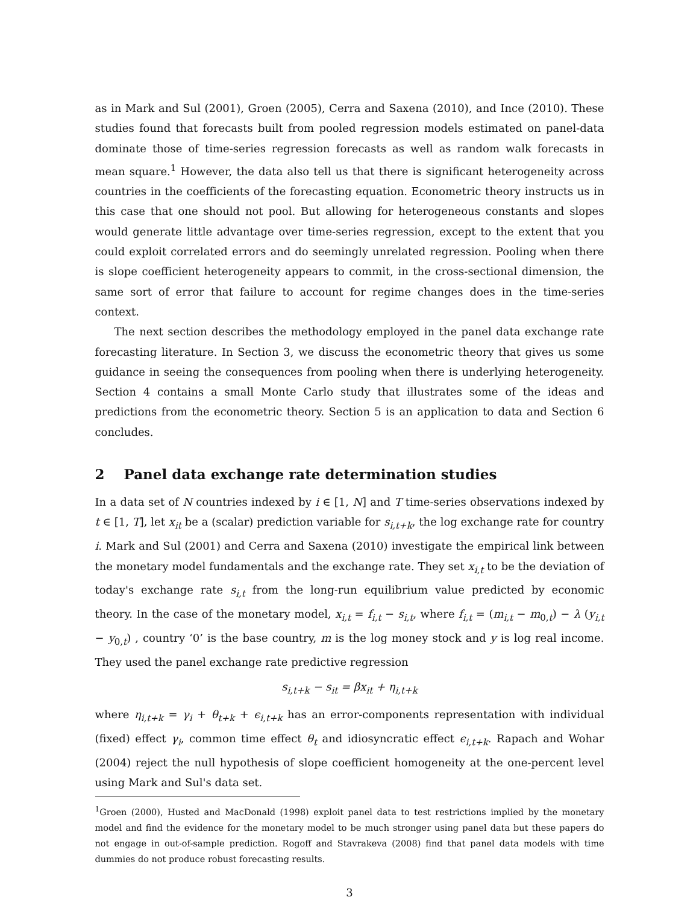as in Mark and Sul (2001), Groen (2005), Cerra and Saxena (2010), and Ince (2010). These studies found that forecasts built from pooled regression models estimated on panel-data dominate those of time-series regression forecasts as well as random walk forecasts in mean square.<sup>1</sup> However, the data also tell us that there is significant heterogeneity across countries in the coefficients of the forecasting equation. Econometric theory instructs us in this case that one should not pool. But allowing for heterogeneous constants and slopes would generate little advantage over time-series regression, except to the extent that you could exploit correlated errors and do seemingly unrelated regression. Pooling when there is slope coefficient heterogeneity appears to commit, in the cross-sectional dimension, the same sort of error that failure to account for regime changes does in the time-series context.
The next section describes the methodology employed in the panel data exchange rate forecasting literature. In Section 3, we discuss the econometric theory that gives us some guidance in seeing the consequences from pooling when there is underlying heterogeneity. Section 4 contains a small Monte Carlo study that illustrates some of the ideas and predictions from the econometric theory. Section 5 is an application to data and Section 6 concludes.
2 Panel data exchange rate determination studies
In a data set of N countries indexed by i ∈ [1, N] and T time-series observations indexed by t ∈ [1, T], let x<sub>it</sub> be a (scalar) prediction variable for s<sub>i,t+k</sub>, the log exchange rate for country i. Mark and Sul (2001) and Cerra and Saxena (2010) investigate the empirical link between the monetary model fundamentals and the exchange rate. They set x<sub>i,t</sub> to be the deviation of today's exchange rate s<sub>i,t</sub> from the long-run equilibrium value predicted by economic theory. In the case of the monetary model, x<sub>i,t</sub> = f<sub>i,t</sub> − s<sub>i,t</sub>, where f<sub>i,t</sub> = (m<sub>i,t</sub> − m<sub>0,t</sub>) − λ (y<sub>i,t</sub> − y<sub>0,t</sub>) , country ‘0’ is the base country, m is the log money stock and y is log real income. They used the panel exchange rate predictive regression
s<sub>i,t+k</sub> − s<sub>it</sub> = βx<sub>it</sub> + η<sub>i,t+k</sub>
where η<sub>i,t+k</sub> = γ<sub>i</sub> + θ<sub>t+k</sub> + ϵ<sub>i,t+k</sub> has an error-components representation with individual (fixed) effect γ<sub>i</sub>, common time effect θ<sub>t</sub> and idiosyncratic effect ϵ<sub>i,t+k</sub>. Rapach and Wohar (2004) reject the null hypothesis of slope coefficient homogeneity at the one-percent level using Mark and Sul's data set.
<sup>1</sup> Groen (2000), Husted and MacDonald (1998) exploit panel data to test restrictions implied by the monetary model and find the evidence for the monetary model to be much stronger using panel data but these papers do not engage in out-of-sample prediction. Rogoff and Stavrakeva (2008) find that panel data models with time dummies do not produce robust forecasting results.
3